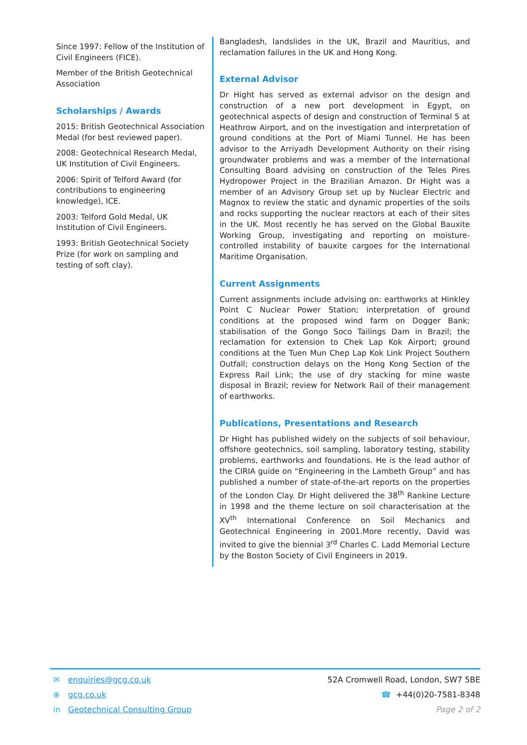Since 1997: Fellow of the Institution of Civil Engineers (FICE).
Member of the British Geotechnical Association
Scholarships / Awards
2015: British Geotechnical Association Medal (for best reviewed paper).
2008: Geotechnical Research Medal, UK Institution of Civil Engineers.
2006: Spirit of Telford Award (for contributions to engineering knowledge), ICE.
2003: Telford Gold Medal, UK Institution of Civil Engineers.
1993: British Geotechnical Society Prize (for work on sampling and testing of soft clay).
Bangladesh, landslides in the UK, Brazil and Mauritius, and reclamation failures in the UK and Hong Kong.
External Advisor
Dr Hight has served as external advisor on the design and construction of a new port development in Egypt, on geotechnical aspects of design and construction of Terminal 5 at Heathrow Airport, and on the investigation and interpretation of ground conditions at the Port of Miami Tunnel. He has been advisor to the Arriyadh Development Authority on their rising groundwater problems and was a member of the International Consulting Board advising on construction of the Teles Pires Hydropower Project in the Brazilian Amazon. Dr Hight was a member of an Advisory Group set up by Nuclear Electric and Magnox to review the static and dynamic properties of the soils and rocks supporting the nuclear reactors at each of their sites in the UK. Most recently he has served on the Global Bauxite Working Group, investigating and reporting on moisture-controlled instability of bauxite cargoes for the International Maritime Organisation.
Current Assignments
Current assignments include advising on: earthworks at Hinkley Point C Nuclear Power Station; interpretation of ground conditions at the proposed wind farm on Dogger Bank; stabilisation of the Gongo Soco Tailings Dam in Brazil; the reclamation for extension to Chek Lap Kok Airport; ground conditions at the Tuen Mun Chep Lap Kok Link Project Southern Outfall; construction delays on the Hong Kong Section of the Express Rail Link; the use of dry stacking for mine waste disposal in Brazil; review for Network Rail of their management of earthworks.
Publications, Presentations and Research
Dr Hight has published widely on the subjects of soil behaviour, offshore geotechnics, soil sampling, laboratory testing, stability problems, earthworks and foundations. He is the lead author of the CIRIA guide on “Engineering in the Lambeth Group” and has published a number of state-of-the-art reports on the properties of the London Clay. Dr Hight delivered the 38<sup>th</sup> Rankine Lecture in 1998 and the theme lecture on soil characterisation at the XV<sup>th</sup> International Conference on Soil Mechanics and Geotechnical Engineering in 2001.More recently, David was invited to give the biennial 3<sup>rd</sup> Charles C. Ladd Memorial Lecture by the Boston Society of Civil Engineers in 2019.
✉ enquiries@gcg.co.uk
⊕ gcg.co.uk
in Geotechnical Consulting Group
52A Cromwell Road, London, SW7 5BE
☎ +44(0)20-7581-8348
Page 2 of 2